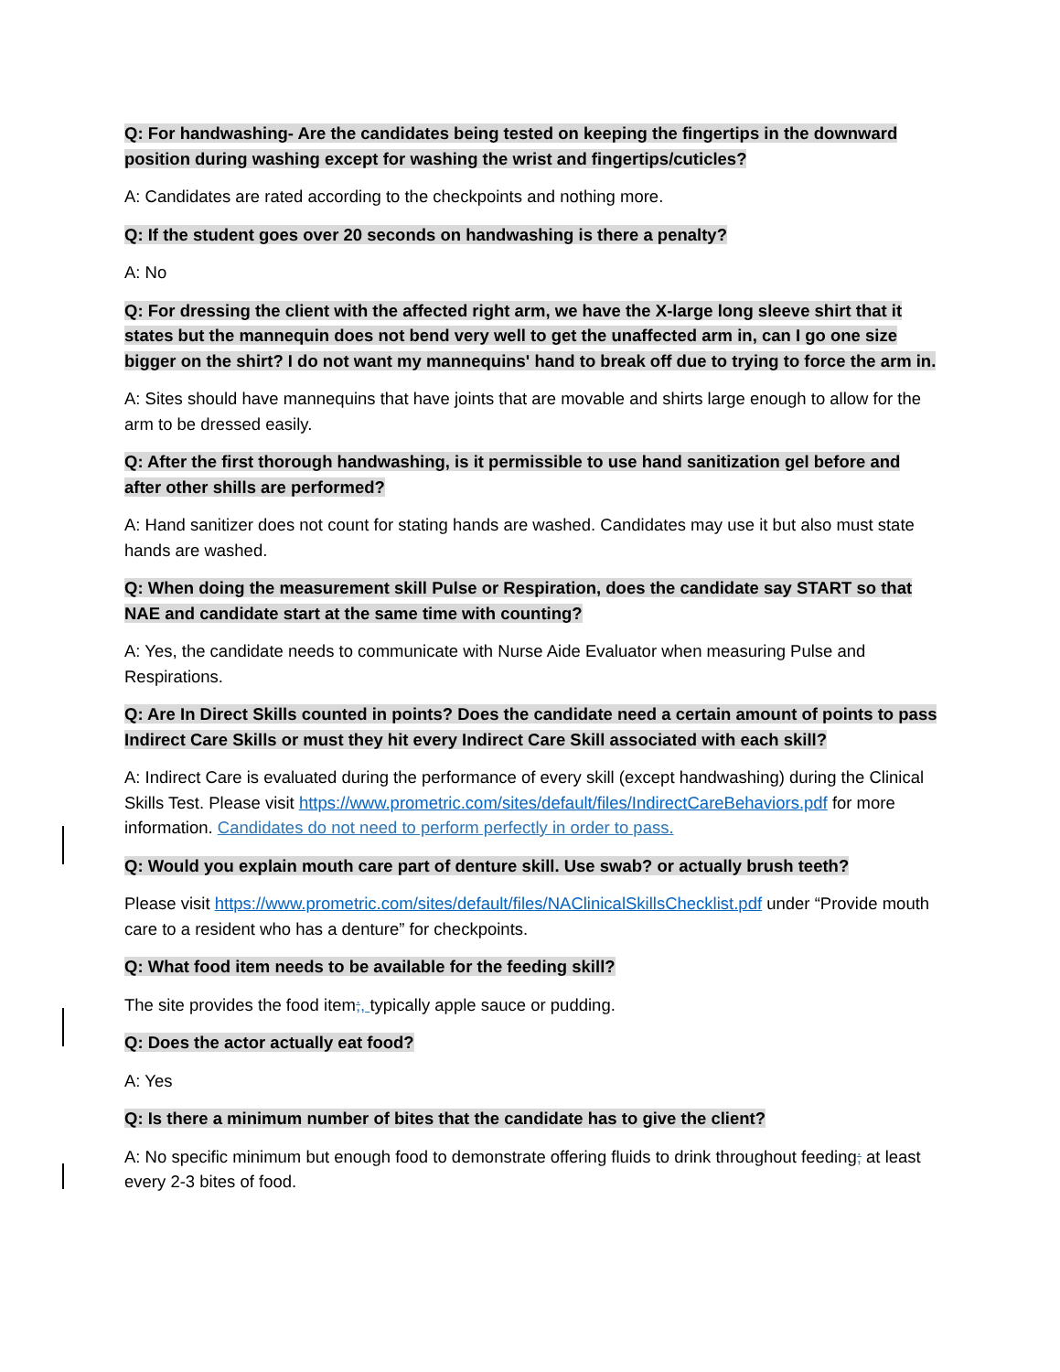Q: For handwashing- Are the candidates being tested on keeping the fingertips in the downward position during washing except for washing the wrist and fingertips/cuticles?
A: Candidates are rated according to the checkpoints and nothing more.
Q: If the student goes over 20 seconds on handwashing is there a penalty?
A: No
Q: For dressing the client with the affected right arm, we have the X-large long sleeve shirt that it states but the mannequin does not bend very well to get the unaffected arm in, can I go one size bigger on the shirt? I do not want my mannequins' hand to break off due to trying to force the arm in.
A: Sites should have mannequins that have joints that are movable and shirts large enough to allow for the arm to be dressed easily.
Q: After the first thorough handwashing, is it permissible to use hand sanitization gel before and after other shills are performed?
A: Hand sanitizer does not count for stating hands are washed. Candidates may use it but also must state hands are washed.
Q: When doing the measurement skill Pulse or Respiration, does the candidate say START so that NAE and candidate start at the same time with counting?
A: Yes, the candidate needs to communicate with Nurse Aide Evaluator when measuring Pulse and Respirations.
Q: Are In Direct Skills counted in points? Does the candidate need a certain amount of points to pass Indirect Care Skills or must they hit every Indirect Care Skill associated with each skill?
A: Indirect Care is evaluated during the performance of every skill (except handwashing) during the Clinical Skills Test. Please visit https://www.prometric.com/sites/default/files/IndirectCareBehaviors.pdf for more information. Candidates do not need to perform perfectly in order to pass.
Q: Would you explain mouth care part of denture skill. Use swab? or actually brush teeth?
Please visit https://www.prometric.com/sites/default/files/NAClinicalSkillsChecklist.pdf under “Provide mouth care to a resident who has a denture” for checkpoints.
Q: What food item needs to be available for the feeding skill?
The site provides the food item;, typically apple sauce or pudding.
Q: Does the actor actually eat food?
A: Yes
Q: Is there a minimum number of bites that the candidate has to give the client?
A: No specific minimum but enough food to demonstrate offering fluids to drink throughout feeding; at least every 2-3 bites of food.